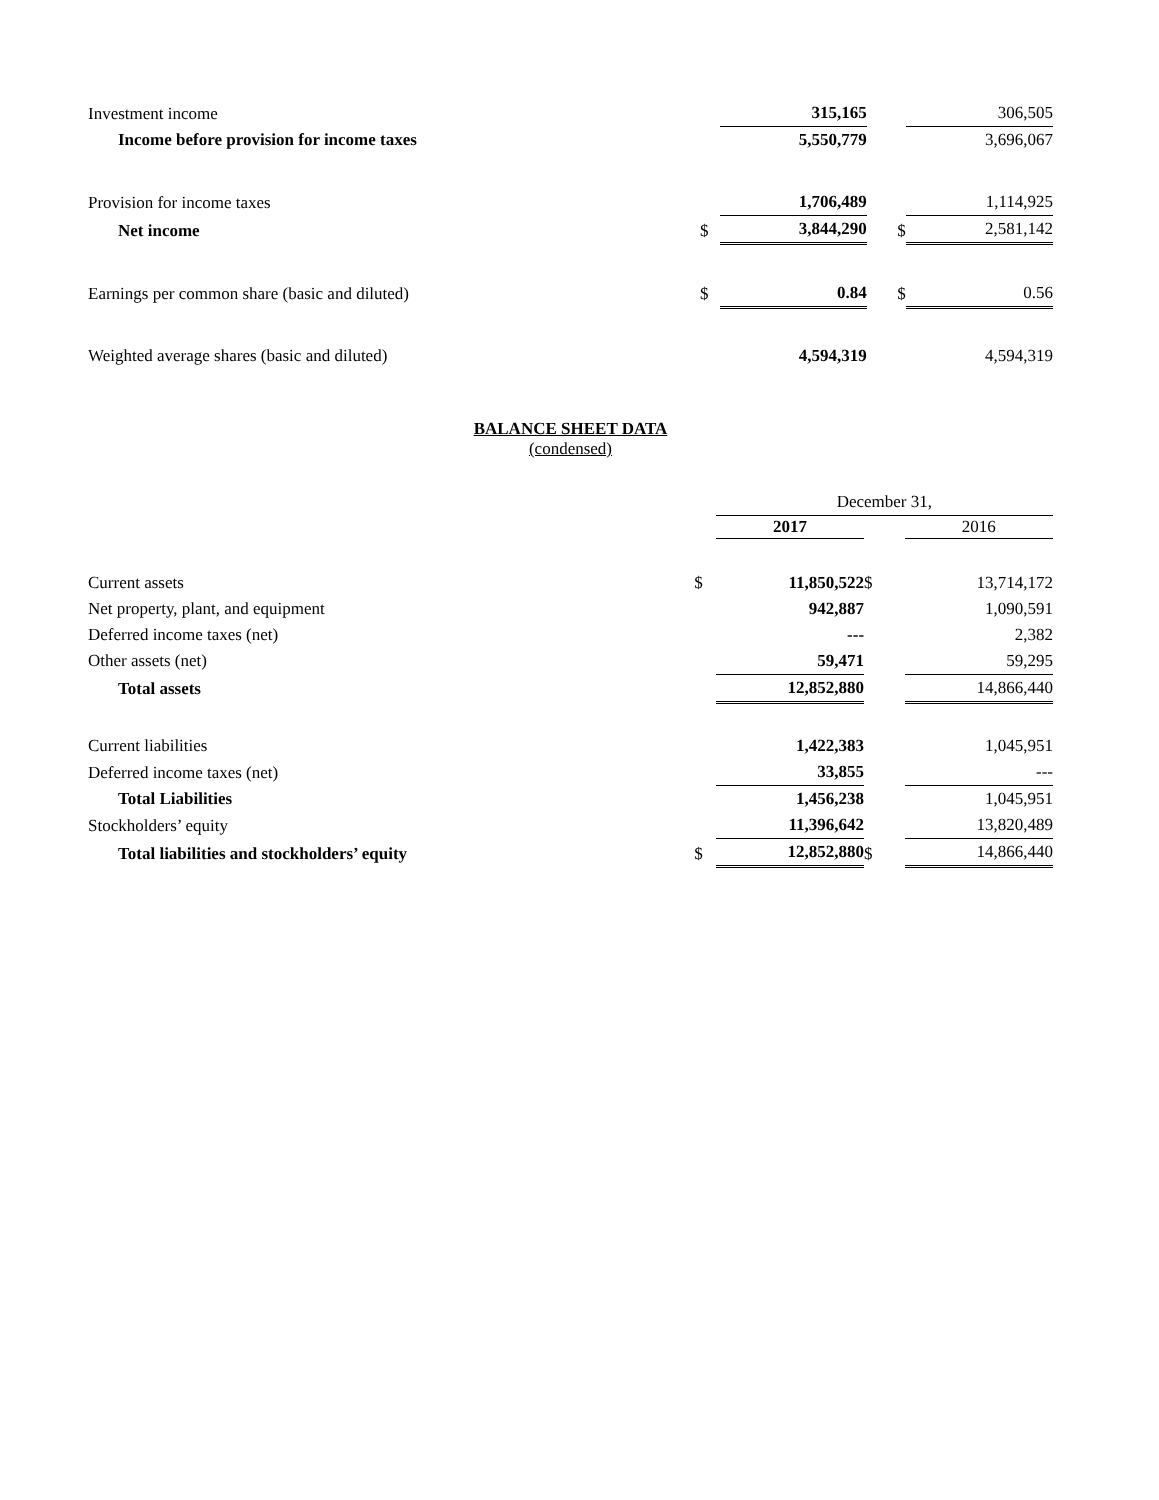| Investment income | | 315,165 | | 306,505 |
| Income before provision for income taxes | | 5,550,779 | | 3,696,067 |
| Provision for income taxes | | 1,706,489 | | 1,114,925 |
| Net income | $ | 3,844,290 | $ | 2,581,142 |
| Earnings per common share (basic and diluted) | $ | 0.84 | $ | 0.56 |
| Weighted average shares (basic and diluted) | | 4,594,319 | | 4,594,319 |
BALANCE SHEET DATA
(condensed)
| | | December 31, | | |
| | | 2017 | | 2016 |
| Current assets | $ | 11,850,522 | $ | 13,714,172 |
| Net property, plant, and equipment | | 942,887 | | 1,090,591 |
| Deferred income taxes (net) | | --- | | 2,382 |
| Other assets (net) | | 59,471 | | 59,295 |
| Total assets | | 12,852,880 | | 14,866,440 |
| Current liabilities | | 1,422,383 | | 1,045,951 |
| Deferred income taxes (net) | | 33,855 | | --- |
| Total Liabilities | | 1,456,238 | | 1,045,951 |
| Stockholders’ equity | | 11,396,642 | | 13,820,489 |
| Total liabilities and stockholders’ equity | $ | 12,852,880 | $ | 14,866,440 |